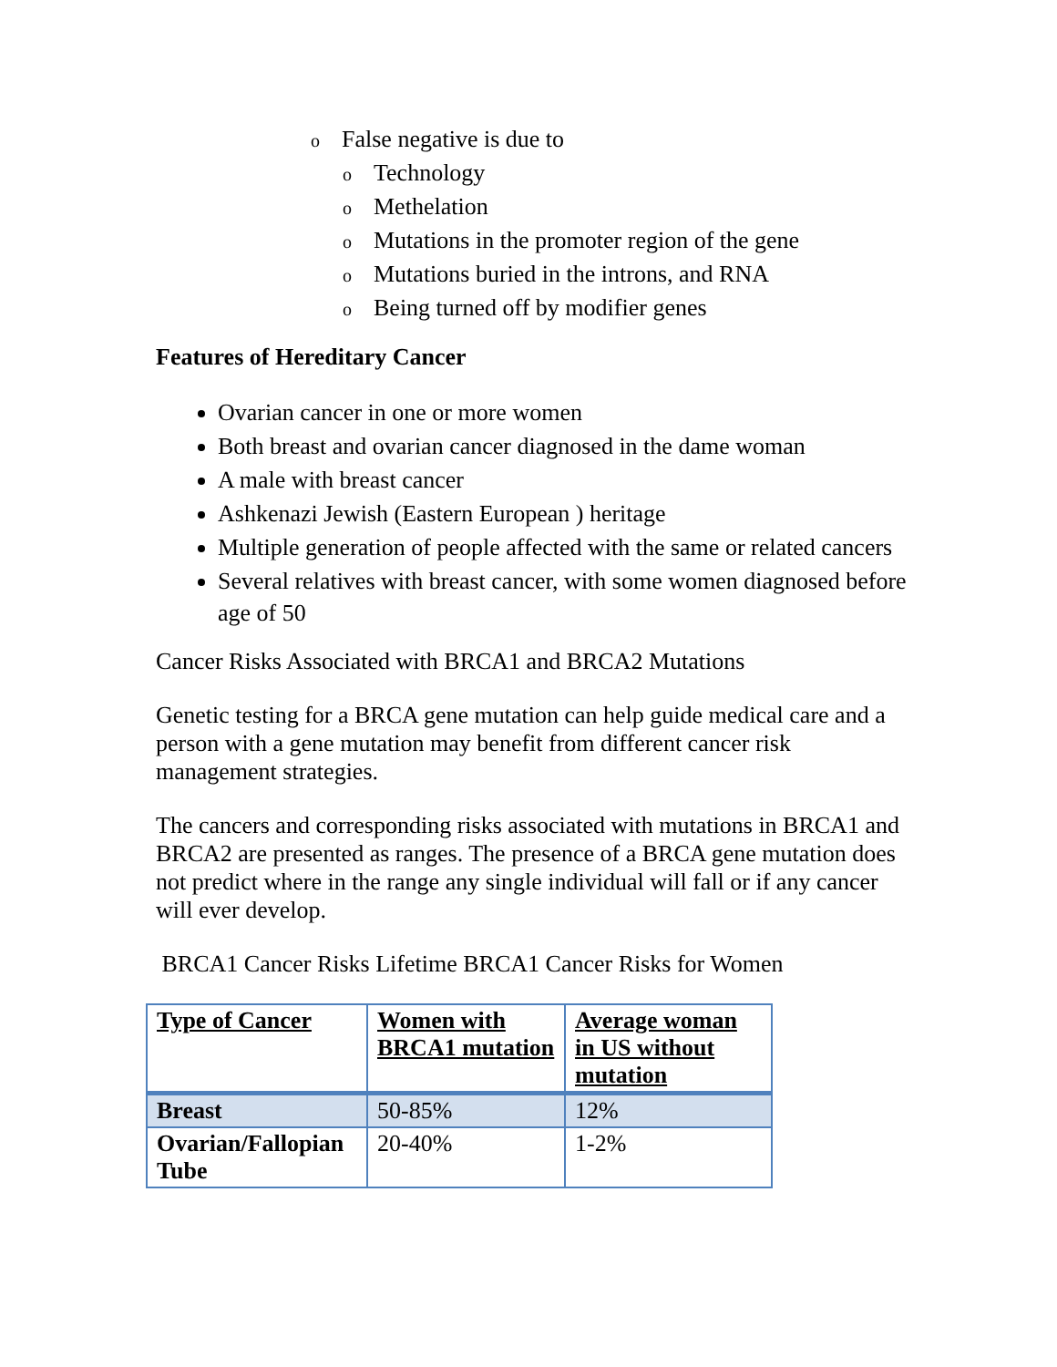o False negative is due to
o Technology
o Methelation
o Mutations in the promoter region of the gene
o Mutations buried in the introns, and RNA
o Being turned off by modifier genes
Features of Hereditary Cancer
Ovarian cancer in one or more women
Both breast and ovarian cancer diagnosed in the dame woman
A male with breast cancer
Ashkenazi Jewish (Eastern European ) heritage
Multiple generation of people affected with the same or related cancers
Several relatives with breast cancer, with some women diagnosed before age of 50
Cancer Risks Associated with BRCA1 and BRCA2 Mutations
Genetic testing for a BRCA gene mutation can help guide medical care and a person with a gene mutation may benefit from different cancer risk management strategies.
The cancers and corresponding risks associated with mutations in BRCA1 and BRCA2 are presented as ranges. The presence of a BRCA gene mutation does not predict where in the range any single individual will fall or if any cancer will ever develop.
BRCA1 Cancer Risks Lifetime BRCA1 Cancer Risks for Women
| Type of Cancer | Women with BRCA1 mutation | Average woman in US without mutation |
| --- | --- | --- |
| Breast | 50-85% | 12% |
| Ovarian/Fallopian Tube | 20-40% | 1-2% |